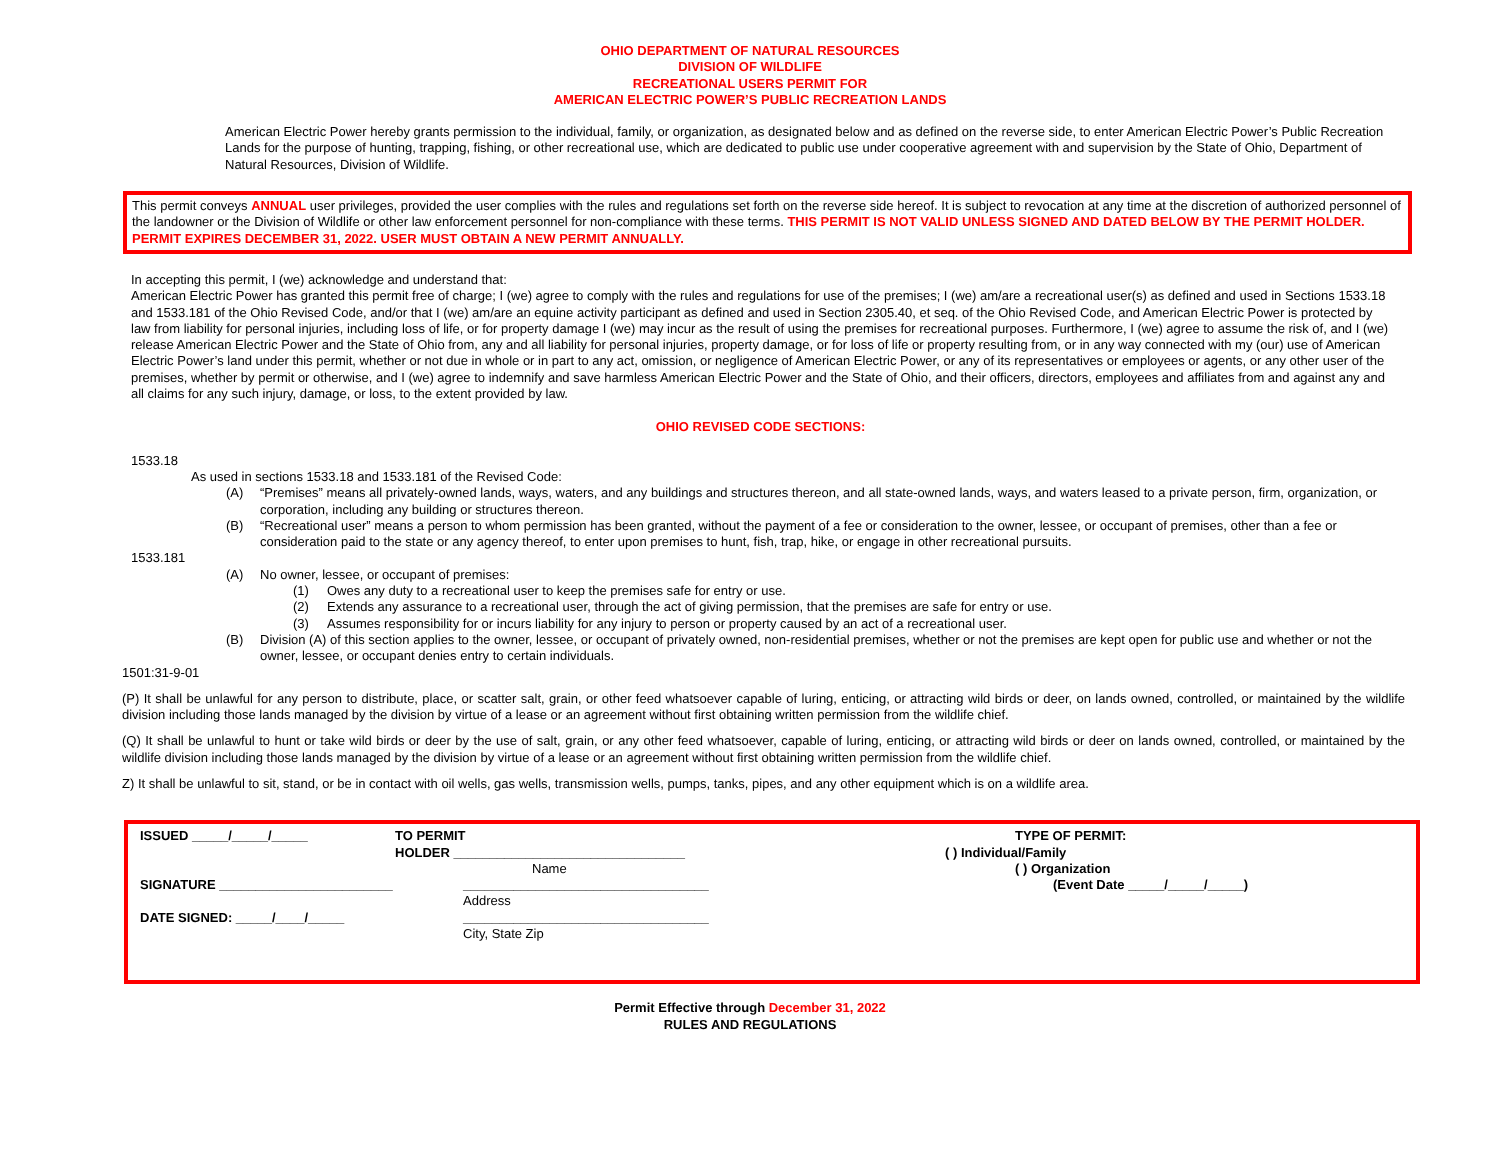OHIO DEPARTMENT OF NATURAL RESOURCES
DIVISION OF WILDLIFE
RECREATIONAL USERS PERMIT FOR
AMERICAN ELECTRIC POWER’S PUBLIC RECREATION LANDS
American Electric Power hereby grants permission to the individual, family, or organization, as designated below and as defined on the reverse side, to enter American Electric Power’s Public Recreation Lands for the purpose of hunting, trapping, fishing, or other recreational use, which are dedicated to public use under cooperative agreement with and supervision by the State of Ohio, Department of Natural Resources, Division of Wildlife.
This permit conveys ANNUAL user privileges, provided the user complies with the rules and regulations set forth on the reverse side hereof. It is subject to revocation at any time at the discretion of authorized personnel of the landowner or the Division of Wildlife or other law enforcement personnel for non-compliance with these terms. THIS PERMIT IS NOT VALID UNLESS SIGNED AND DATED BELOW BY THE PERMIT HOLDER. PERMIT EXPIRES DECEMBER 31, 2022. USER MUST OBTAIN A NEW PERMIT ANNUALLY.
In accepting this permit, I (we) acknowledge and understand that:
American Electric Power has granted this permit free of charge; I (we) agree to comply with the rules and regulations for use of the premises; I (we) am/are a recreational user(s) as defined and used in Sections 1533.18 and 1533.181 of the Ohio Revised Code, and/or that I (we) am/are an equine activity participant as defined and used in Section 2305.40, et seq. of the Ohio Revised Code, and American Electric Power is protected by law from liability for personal injuries, including loss of life, or for property damage I (we) may incur as the result of using the premises for recreational purposes. Furthermore, I (we) agree to assume the risk of, and I (we) release American Electric Power and the State of Ohio from, any and all liability for personal injuries, property damage, or for loss of life or property resulting from, or in any way connected with my (our) use of American Electric Power’s land under this permit, whether or not due in whole or in part to any act, omission, or negligence of American Electric Power, or any of its representatives or employees or agents, or any other user of the premises, whether by permit or otherwise, and I (we) agree to indemnify and save harmless American Electric Power and the State of Ohio, and their officers, directors, employees and affiliates from and against any and all claims for any such injury, damage, or loss, to the extent provided by law.
OHIO REVISED CODE SECTIONS:
1533.18
As used in sections 1533.18 and 1533.181 of the Revised Code:
(A) “Premises” means all privately-owned lands, ways, waters, and any buildings and structures thereon, and all state-owned lands, ways, and waters leased to a private person, firm, organization, or corporation, including any building or structures thereon.
(B) “Recreational user” means a person to whom permission has been granted, without the payment of a fee or consideration to the owner, lessee, or occupant of premises, other than a fee or consideration paid to the state or any agency thereof, to enter upon premises to hunt, fish, trap, hike, or engage in other recreational pursuits.
1533.181
(A) No owner, lessee, or occupant of premises:
(1) Owes any duty to a recreational user to keep the premises safe for entry or use.
(2) Extends any assurance to a recreational user, through the act of giving permission, that the premises are safe for entry or use.
(3) Assumes responsibility for or incurs liability for any injury to person or property caused by an act of a recreational user.
(B) Division (A) of this section applies to the owner, lessee, or occupant of privately owned, non-residential premises, whether or not the premises are kept open for public use and whether or not the owner, lessee, or occupant denies entry to certain individuals.
1501:31-9-01
(P) It shall be unlawful for any person to distribute, place, or scatter salt, grain, or other feed whatsoever capable of luring, enticing, or attracting wild birds or deer, on lands owned, controlled, or maintained by the wildlife division including those lands managed by the division by virtue of a lease or an agreement without first obtaining written permission from the wildlife chief.
(Q) It shall be unlawful to hunt or take wild birds or deer by the use of salt, grain, or any other feed whatsoever, capable of luring, enticing, or attracting wild birds or deer on lands owned, controlled, or maintained by the wildlife division including those lands managed by the division by virtue of a lease or an agreement without first obtaining written permission from the wildlife chief.
Z) It shall be unlawful to sit, stand, or be in contact with oil wells, gas wells, transmission wells, pumps, tanks, pipes, and any other equipment which is on a wildlife area.
ISSUED _____/_____/_____
SIGNATURE ________________________
DATE SIGNED: _____/____/_____
TO PERMIT
HOLDER ________________________________
Name
__________________________________
Address
__________________________________
City, State Zip
TYPE OF PERMIT:
( ) Individual/Family
( ) Organization
(Event Date _____/_____/_____)
Permit Effective through December 31, 2022
RULES AND REGULATIONS